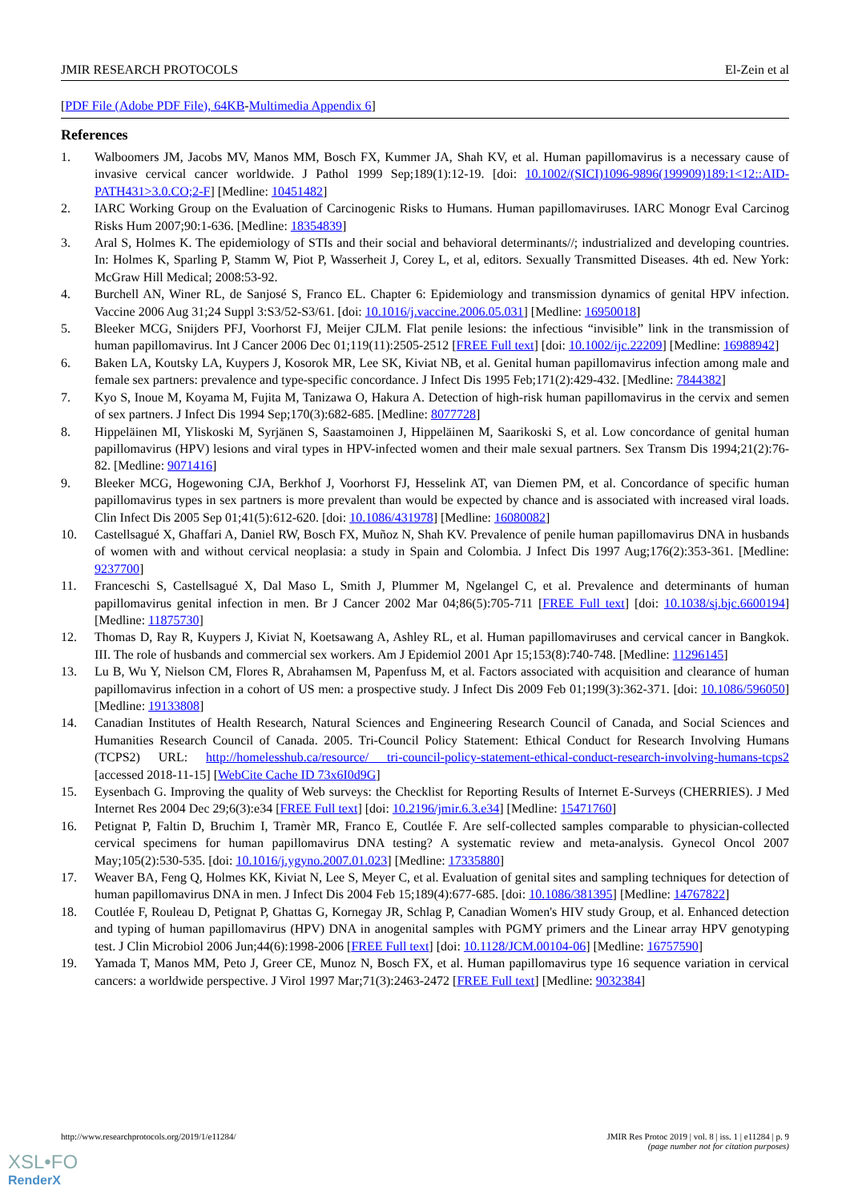JMIR RESEARCH PROTOCOLS El-Zein et al
[PDF File (Adobe PDF File), 64KB-Multimedia Appendix 6]
References
1. Walboomers JM, Jacobs MV, Manos MM, Bosch FX, Kummer JA, Shah KV, et al. Human papillomavirus is a necessary cause of invasive cervical cancer worldwide. J Pathol 1999 Sep;189(1):12-19. [doi: 10.1002/(SICI)1096-9896(199909)189:1<12::AID-PATH431>3.0.CO;2-F] [Medline: 10451482]
2. IARC Working Group on the Evaluation of Carcinogenic Risks to Humans. Human papillomaviruses. IARC Monogr Eval Carcinog Risks Hum 2007;90:1-636. [Medline: 18354839]
3. Aral S, Holmes K. The epidemiology of STIs and their social and behavioral determinants//; industrialized and developing countries. In: Holmes K, Sparling P, Stamm W, Piot P, Wasserheit J, Corey L, et al, editors. Sexually Transmitted Diseases. 4th ed. New York: McGraw Hill Medical; 2008:53-92.
4. Burchell AN, Winer RL, de Sanjosé S, Franco EL. Chapter 6: Epidemiology and transmission dynamics of genital HPV infection. Vaccine 2006 Aug 31;24 Suppl 3:S3/52-S3/61. [doi: 10.1016/j.vaccine.2006.05.031] [Medline: 16950018]
5. Bleeker MCG, Snijders PFJ, Voorhorst FJ, Meijer CJLM. Flat penile lesions: the infectious “invisible” link in the transmission of human papillomavirus. Int J Cancer 2006 Dec 01;119(11):2505-2512 [FREE Full text] [doi: 10.1002/ijc.22209] [Medline: 16988942]
6. Baken LA, Koutsky LA, Kuypers J, Kosorok MR, Lee SK, Kiviat NB, et al. Genital human papillomavirus infection among male and female sex partners: prevalence and type-specific concordance. J Infect Dis 1995 Feb;171(2):429-432. [Medline: 7844382]
7. Kyo S, Inoue M, Koyama M, Fujita M, Tanizawa O, Hakura A. Detection of high-risk human papillomavirus in the cervix and semen of sex partners. J Infect Dis 1994 Sep;170(3):682-685. [Medline: 8077728]
8. Hippeläinen MI, Yliskoski M, Syrjänen S, Saastamoinen J, Hippeläinen M, Saarikoski S, et al. Low concordance of genital human papillomavirus (HPV) lesions and viral types in HPV-infected women and their male sexual partners. Sex Transm Dis 1994;21(2):76-82. [Medline: 9071416]
9. Bleeker MCG, Hogewoning CJA, Berkhof J, Voorhorst FJ, Hesselink AT, van Diemen PM, et al. Concordance of specific human papillomavirus types in sex partners is more prevalent than would be expected by chance and is associated with increased viral loads. Clin Infect Dis 2005 Sep 01;41(5):612-620. [doi: 10.1086/431978] [Medline: 16080082]
10. Castellsagué X, Ghaffari A, Daniel RW, Bosch FX, Muñoz N, Shah KV. Prevalence of penile human papillomavirus DNA in husbands of women with and without cervical neoplasia: a study in Spain and Colombia. J Infect Dis 1997 Aug;176(2):353-361. [Medline: 9237700]
11. Franceschi S, Castellsagué X, Dal Maso L, Smith J, Plummer M, Ngelangel C, et al. Prevalence and determinants of human papillomavirus genital infection in men. Br J Cancer 2002 Mar 04;86(5):705-711 [FREE Full text] [doi: 10.1038/sj.bjc.6600194] [Medline: 11875730]
12. Thomas D, Ray R, Kuypers J, Kiviat N, Koetsawang A, Ashley RL, et al. Human papillomaviruses and cervical cancer in Bangkok. III. The role of husbands and commercial sex workers. Am J Epidemiol 2001 Apr 15;153(8):740-748. [Medline: 11296145]
13. Lu B, Wu Y, Nielson CM, Flores R, Abrahamsen M, Papenfuss M, et al. Factors associated with acquisition and clearance of human papillomavirus infection in a cohort of US men: a prospective study. J Infect Dis 2009 Feb 01;199(3):362-371. [doi: 10.1086/596050] [Medline: 19133808]
14. Canadian Institutes of Health Research, Natural Sciences and Engineering Research Council of Canada, and Social Sciences and Humanities Research Council of Canada. 2005. Tri-Council Policy Statement: Ethical Conduct for Research Involving Humans (TCPS2) URL: http://homelesshub.ca/resource/ tri-council-policy-statement-ethical-conduct-research-involving-humans-tcps2 [accessed 2018-11-15] [WebCite Cache ID 73x6I0d9G]
15. Eysenbach G. Improving the quality of Web surveys: the Checklist for Reporting Results of Internet E-Surveys (CHERRIES). J Med Internet Res 2004 Dec 29;6(3):e34 [FREE Full text] [doi: 10.2196/jmir.6.3.e34] [Medline: 15471760]
16. Petignat P, Faltin D, Bruchim I, Tramèr MR, Franco E, Coutlée F. Are self-collected samples comparable to physician-collected cervical specimens for human papillomavirus DNA testing? A systematic review and meta-analysis. Gynecol Oncol 2007 May;105(2):530-535. [doi: 10.1016/j.ygyno.2007.01.023] [Medline: 17335880]
17. Weaver BA, Feng Q, Holmes KK, Kiviat N, Lee S, Meyer C, et al. Evaluation of genital sites and sampling techniques for detection of human papillomavirus DNA in men. J Infect Dis 2004 Feb 15;189(4):677-685. [doi: 10.1086/381395] [Medline: 14767822]
18. Coutlée F, Rouleau D, Petignat P, Ghattas G, Kornegay JR, Schlag P, Canadian Women's HIV study Group, et al. Enhanced detection and typing of human papillomavirus (HPV) DNA in anogenital samples with PGMY primers and the Linear array HPV genotyping test. J Clin Microbiol 2006 Jun;44(6):1998-2006 [FREE Full text] [doi: 10.1128/JCM.00104-06] [Medline: 16757590]
19. Yamada T, Manos MM, Peto J, Greer CE, Munoz N, Bosch FX, et al. Human papillomavirus type 16 sequence variation in cervical cancers: a worldwide perspective. J Virol 1997 Mar;71(3):2463-2472 [FREE Full text] [Medline: 9032384]
http://www.researchprotocols.org/2019/1/e11284/ JMIR Res Protoc 2019 | vol. 8 | iss. 1 | e11284 | p. 9
(page number not for citation purposes)
XSL•FO
RenderX